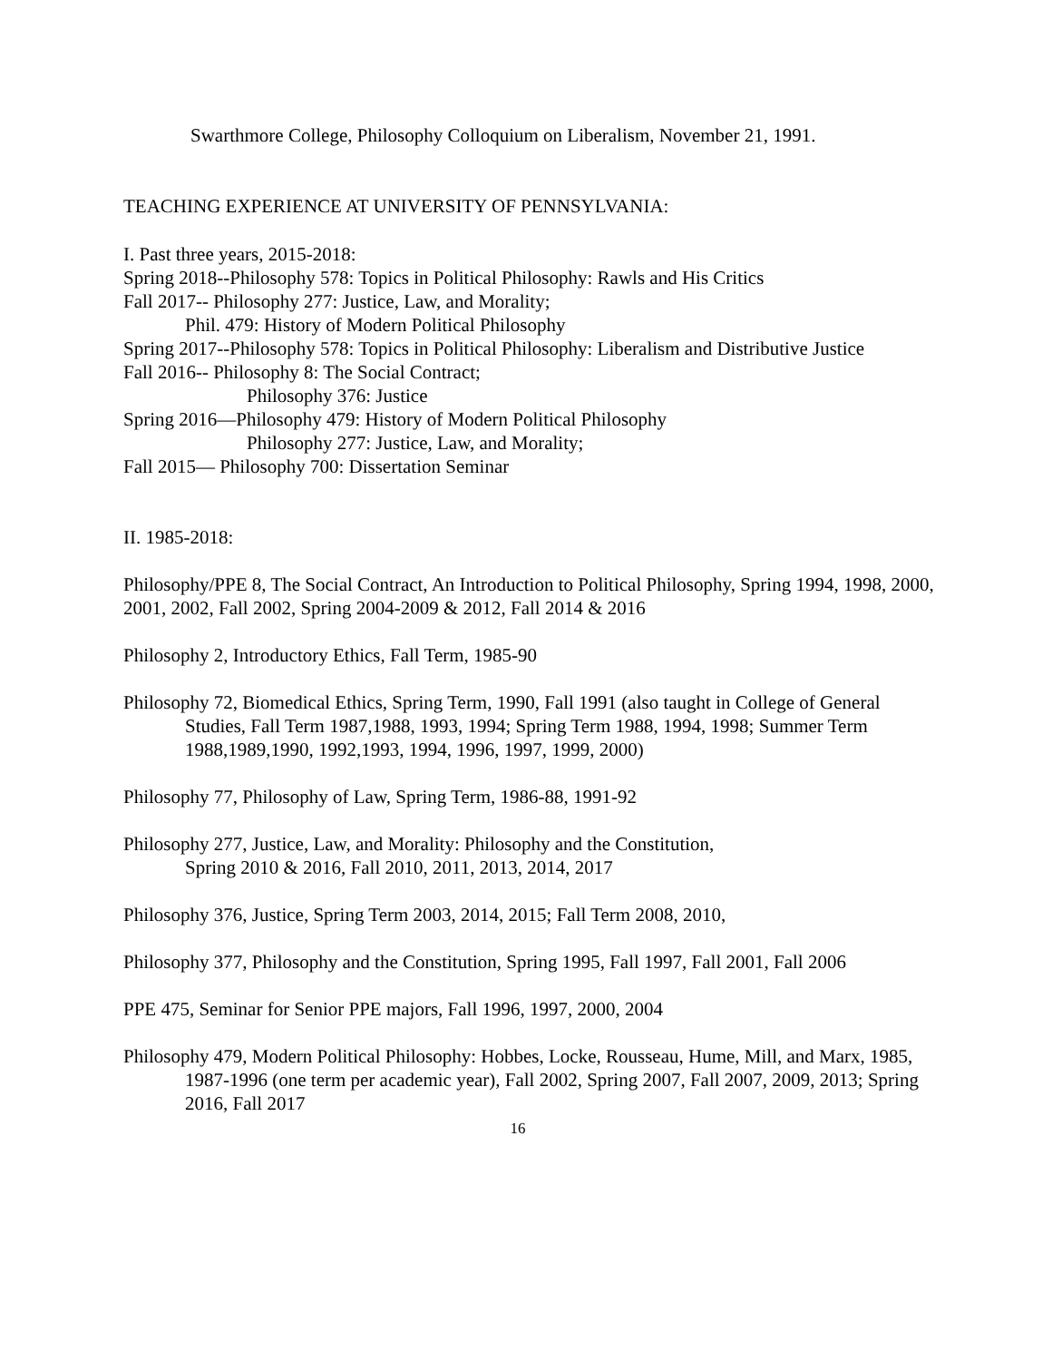Swarthmore College, Philosophy Colloquium on Liberalism, November 21, 1991.
TEACHING EXPERIENCE AT UNIVERSITY OF PENNSYLVANIA:
I. Past three years, 2015-2018:
Spring 2018--Philosophy 578: Topics in Political Philosophy: Rawls and His Critics
Fall 2017-- Philosophy 277: Justice, Law, and Morality;
Phil. 479: History of Modern Political Philosophy
Spring 2017--Philosophy 578: Topics in Political Philosophy: Liberalism and Distributive Justice
Fall 2016-- Philosophy 8: The Social Contract;
Philosophy 376: Justice
Spring 2016—Philosophy 479: History of Modern Political Philosophy
Philosophy 277: Justice, Law, and Morality;
Fall 2015— Philosophy 700: Dissertation Seminar
II. 1985-2018:
Philosophy/PPE 8, The Social Contract, An Introduction to Political Philosophy, Spring 1994, 1998, 2000, 2001, 2002, Fall 2002, Spring 2004-2009 & 2012, Fall 2014 & 2016
Philosophy 2, Introductory Ethics, Fall Term, 1985-90
Philosophy 72, Biomedical Ethics, Spring Term, 1990, Fall 1991 (also taught in College of General Studies, Fall Term 1987,1988, 1993, 1994; Spring Term 1988, 1994, 1998; Summer Term 1988,1989,1990, 1992,1993, 1994, 1996, 1997, 1999, 2000)
Philosophy 77, Philosophy of Law, Spring Term, 1986-88, 1991-92
Philosophy 277, Justice, Law, and Morality: Philosophy and the Constitution,
Spring 2010 & 2016, Fall 2010, 2011, 2013, 2014, 2017
Philosophy 376, Justice, Spring Term 2003, 2014, 2015; Fall Term 2008, 2010,
Philosophy 377, Philosophy and the Constitution, Spring 1995, Fall 1997, Fall 2001, Fall 2006
PPE 475, Seminar for Senior PPE majors, Fall 1996, 1997, 2000, 2004
Philosophy 479, Modern Political Philosophy: Hobbes, Locke, Rousseau, Hume, Mill, and Marx, 1985, 1987-1996 (one term per academic year), Fall 2002, Spring 2007, Fall 2007, 2009, 2013; Spring 2016, Fall 2017
16